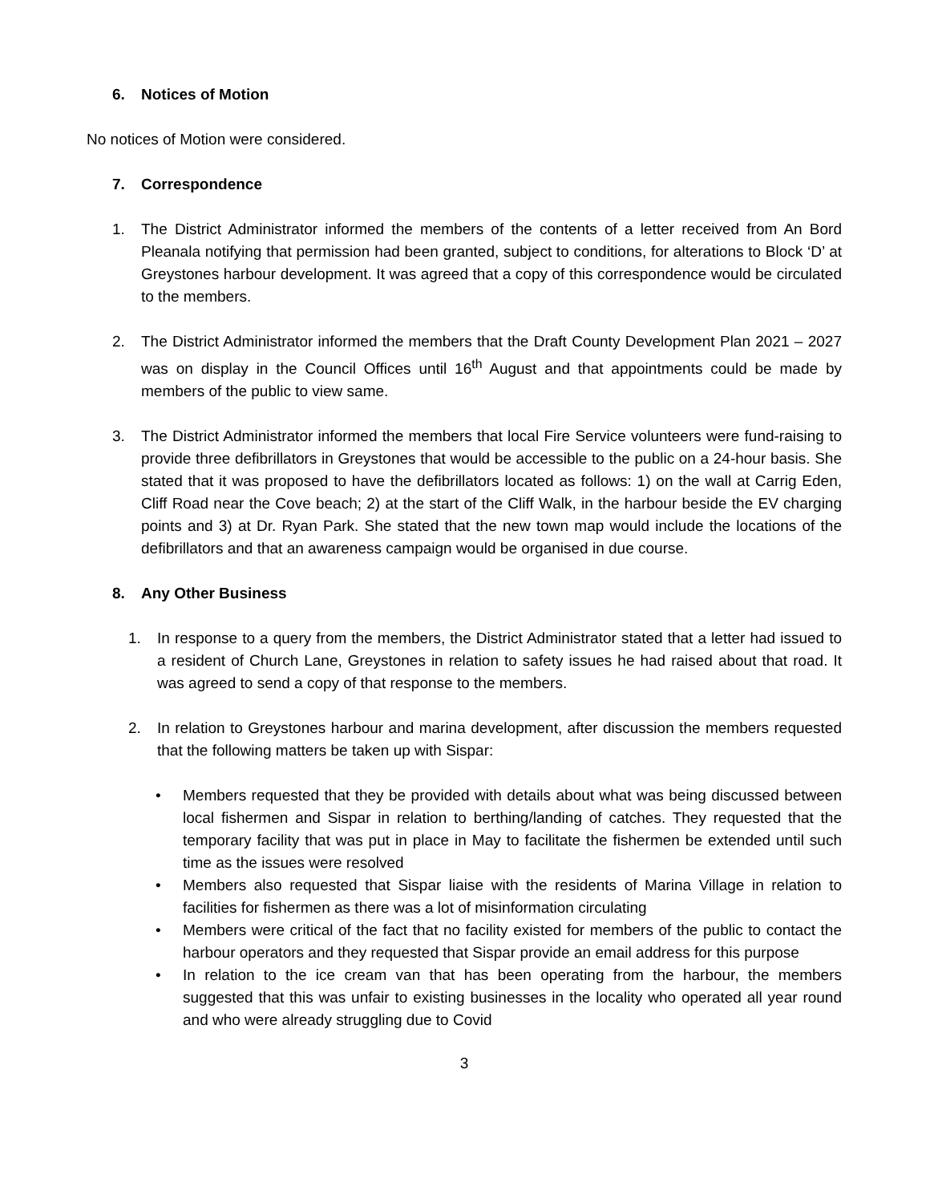6. Notices of Motion
No notices of Motion were considered.
7. Correspondence
1. The District Administrator informed the members of the contents of a letter received from An Bord Pleanala notifying that permission had been granted, subject to conditions, for alterations to Block ‘D’ at Greystones harbour development. It was agreed that a copy of this correspondence would be circulated to the members.
2. The District Administrator informed the members that the Draft County Development Plan 2021 – 2027 was on display in the Council Offices until 16<sup>th</sup> August and that appointments could be made by members of the public to view same.
3. The District Administrator informed the members that local Fire Service volunteers were fund-raising to provide three defibrillators in Greystones that would be accessible to the public on a 24-hour basis. She stated that it was proposed to have the defibrillators located as follows: 1) on the wall at Carrig Eden, Cliff Road near the Cove beach; 2) at the start of the Cliff Walk, in the harbour beside the EV charging points and 3) at Dr. Ryan Park. She stated that the new town map would include the locations of the defibrillators and that an awareness campaign would be organised in due course.
8. Any Other Business
1. In response to a query from the members, the District Administrator stated that a letter had issued to a resident of Church Lane, Greystones in relation to safety issues he had raised about that road. It was agreed to send a copy of that response to the members.
2. In relation to Greystones harbour and marina development, after discussion the members requested that the following matters be taken up with Sispar:
• Members requested that they be provided with details about what was being discussed between local fishermen and Sispar in relation to berthing/landing of catches. They requested that the temporary facility that was put in place in May to facilitate the fishermen be extended until such time as the issues were resolved
• Members also requested that Sispar liaise with the residents of Marina Village in relation to facilities for fishermen as there was a lot of misinformation circulating
• Members were critical of the fact that no facility existed for members of the public to contact the harbour operators and they requested that Sispar provide an email address for this purpose
• In relation to the ice cream van that has been operating from the harbour, the members suggested that this was unfair to existing businesses in the locality who operated all year round and who were already struggling due to Covid
3